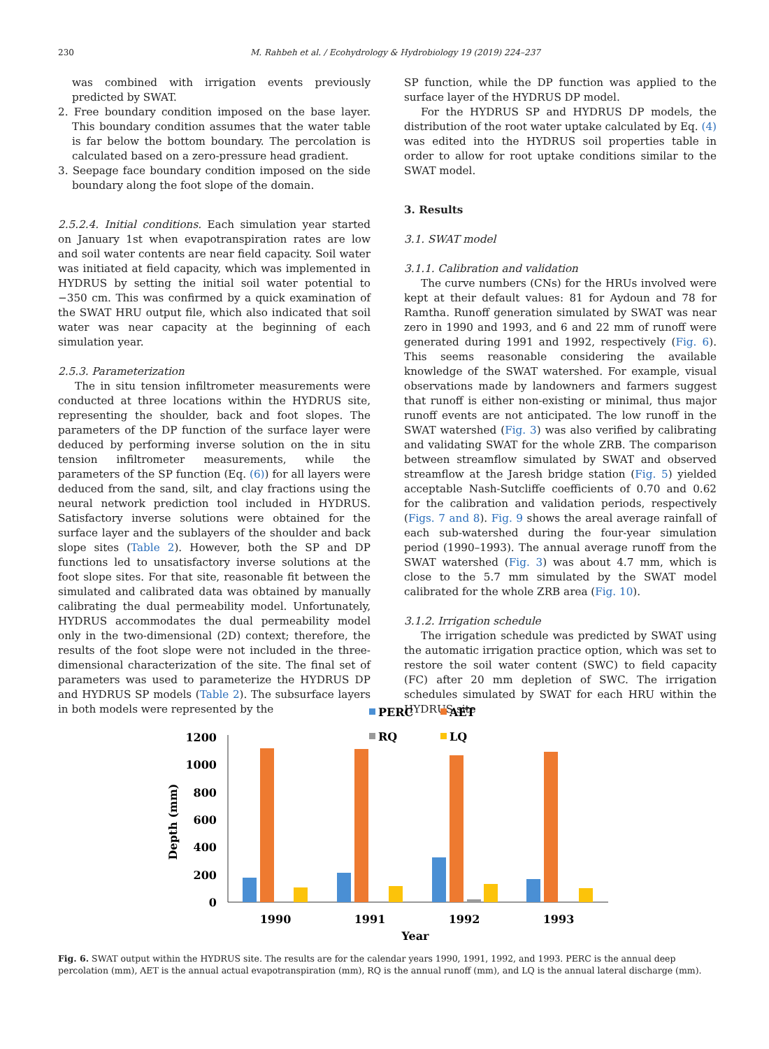230 M. Rahbeh et al. / Ecohydrology & Hydrobiology 19 (2019) 224–237
was combined with irrigation events previously predicted by SWAT.
2. Free boundary condition imposed on the base layer. This boundary condition assumes that the water table is far below the bottom boundary. The percolation is calculated based on a zero-pressure head gradient.
3. Seepage face boundary condition imposed on the side boundary along the foot slope of the domain.
2.5.2.4. Initial conditions. Each simulation year started on January 1st when evapotranspiration rates are low and soil water contents are near field capacity. Soil water was initiated at field capacity, which was implemented in HYDRUS by setting the initial soil water potential to −350 cm. This was confirmed by a quick examination of the SWAT HRU output file, which also indicated that soil water was near capacity at the beginning of each simulation year.
2.5.3. Parameterization
The in situ tension infiltrometer measurements were conducted at three locations within the HYDRUS site, representing the shoulder, back and foot slopes. The parameters of the DP function of the surface layer were deduced by performing inverse solution on the in situ tension infiltrometer measurements, while the parameters of the SP function (Eq. (6)) for all layers were deduced from the sand, silt, and clay fractions using the neural network prediction tool included in HYDRUS. Satisfactory inverse solutions were obtained for the surface layer and the sublayers of the shoulder and back slope sites (Table 2). However, both the SP and DP functions led to unsatisfactory inverse solutions at the foot slope sites. For that site, reasonable fit between the simulated and calibrated data was obtained by manually calibrating the dual permeability model. Unfortunately, HYDRUS accommodates the dual permeability model only in the two-dimensional (2D) context; therefore, the results of the foot slope were not included in the three-dimensional characterization of the site. The final set of parameters was used to parameterize the HYDRUS DP and HYDRUS SP models (Table 2). The subsurface layers in both models were represented by the
SP function, while the DP function was applied to the surface layer of the HYDRUS DP model.
For the HYDRUS SP and HYDRUS DP models, the distribution of the root water uptake calculated by Eq. (4) was edited into the HYDRUS soil properties table in order to allow for root uptake conditions similar to the SWAT model.
3. Results
3.1. SWAT model
3.1.1. Calibration and validation
The curve numbers (CNs) for the HRUs involved were kept at their default values: 81 for Aydoun and 78 for Ramtha. Runoff generation simulated by SWAT was near zero in 1990 and 1993, and 6 and 22 mm of runoff were generated during 1991 and 1992, respectively (Fig. 6). This seems reasonable considering the available knowledge of the SWAT watershed. For example, visual observations made by landowners and farmers suggest that runoff is either non-existing or minimal, thus major runoff events are not anticipated. The low runoff in the SWAT watershed (Fig. 3) was also verified by calibrating and validating SWAT for the whole ZRB. The comparison between streamflow simulated by SWAT and observed streamflow at the Jaresh bridge station (Fig. 5) yielded acceptable Nash-Sutcliffe coefficients of 0.70 and 0.62 for the calibration and validation periods, respectively (Figs. 7 and 8). Fig. 9 shows the areal average rainfall of each sub-watershed during the four-year simulation period (1990–1993). The annual average runoff from the SWAT watershed (Fig. 3) was about 4.7 mm, which is close to the 5.7 mm simulated by the SWAT model calibrated for the whole ZRB area (Fig. 10).
3.1.2. Irrigation schedule
The irrigation schedule was predicted by SWAT using the automatic irrigation practice option, which was set to restore the soil water content (SWC) to field capacity (FC) after 20 mm depletion of SWC. The irrigation schedules simulated by SWAT for each HRU within the HYDRUS site
PERC
AET
RQ
LQ
1200
1000
800
600
400
200
0
Depth (mm)
1990
1991
1992
1993
Year
Fig. 6. SWAT output within the HYDRUS site. The results are for the calendar years 1990, 1991, 1992, and 1993. PERC is the annual deep percolation (mm), AET is the annual actual evapotranspiration (mm), RQ is the annual runoff (mm), and LQ is the annual lateral discharge (mm).